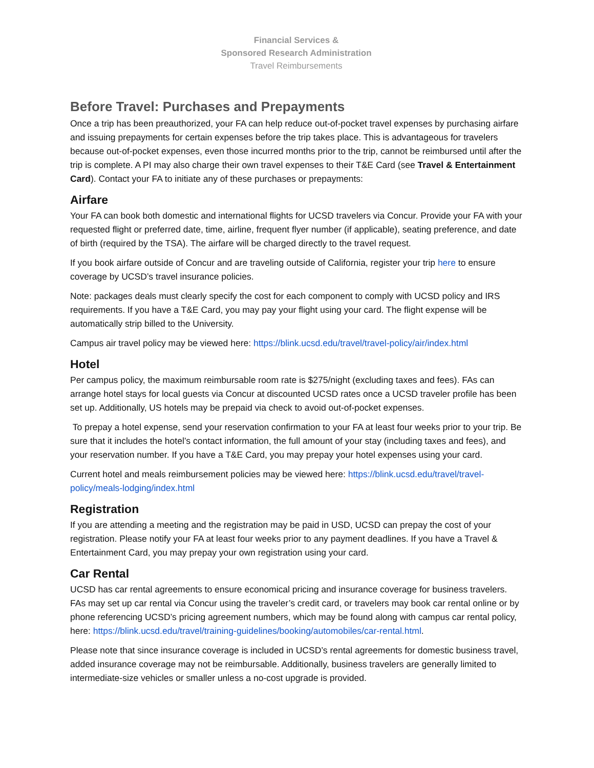Financial Services &
Sponsored Research Administration
Travel Reimbursements
Before Travel: Purchases and Prepayments
Once a trip has been preauthorized, your FA can help reduce out-of-pocket travel expenses by purchasing airfare and issuing prepayments for certain expenses before the trip takes place. This is advantageous for travelers because out-of-pocket expenses, even those incurred months prior to the trip, cannot be reimbursed until after the trip is complete. A PI may also charge their own travel expenses to their T&E Card (see Travel & Entertainment Card). Contact your FA to initiate any of these purchases or prepayments:
Airfare
Your FA can book both domestic and international flights for UCSD travelers via Concur. Provide your FA with your requested flight or preferred date, time, airline, frequent flyer number (if applicable), seating preference, and date of birth (required by the TSA). The airfare will be charged directly to the travel request.
If you book airfare outside of Concur and are traveling outside of California, register your trip here to ensure coverage by UCSD’s travel insurance policies.
Note: packages deals must clearly specify the cost for each component to comply with UCSD policy and IRS requirements. If you have a T&E Card, you may pay your flight using your card. The flight expense will be automatically strip billed to the University.
Campus air travel policy may be viewed here: https://blink.ucsd.edu/travel/travel-policy/air/index.html
Hotel
Per campus policy, the maximum reimbursable room rate is $275/night (excluding taxes and fees). FAs can arrange hotel stays for local guests via Concur at discounted UCSD rates once a UCSD traveler profile has been set up. Additionally, US hotels may be prepaid via check to avoid out-of-pocket expenses.
To prepay a hotel expense, send your reservation confirmation to your FA at least four weeks prior to your trip. Be sure that it includes the hotel’s contact information, the full amount of your stay (including taxes and fees), and your reservation number. If you have a T&E Card, you may prepay your hotel expenses using your card.
Current hotel and meals reimbursement policies may be viewed here: https://blink.ucsd.edu/travel/travel-policy/meals-lodging/index.html
Registration
If you are attending a meeting and the registration may be paid in USD, UCSD can prepay the cost of your registration. Please notify your FA at least four weeks prior to any payment deadlines. If you have a Travel & Entertainment Card, you may prepay your own registration using your card.
Car Rental
UCSD has car rental agreements to ensure economical pricing and insurance coverage for business travelers. FAs may set up car rental via Concur using the traveler’s credit card, or travelers may book car rental online or by phone referencing UCSD’s pricing agreement numbers, which may be found along with campus car rental policy, here: https://blink.ucsd.edu/travel/training-guidelines/booking/automobiles/car-rental.html.
Please note that since insurance coverage is included in UCSD’s rental agreements for domestic business travel, added insurance coverage may not be reimbursable. Additionally, business travelers are generally limited to intermediate-size vehicles or smaller unless a no-cost upgrade is provided.